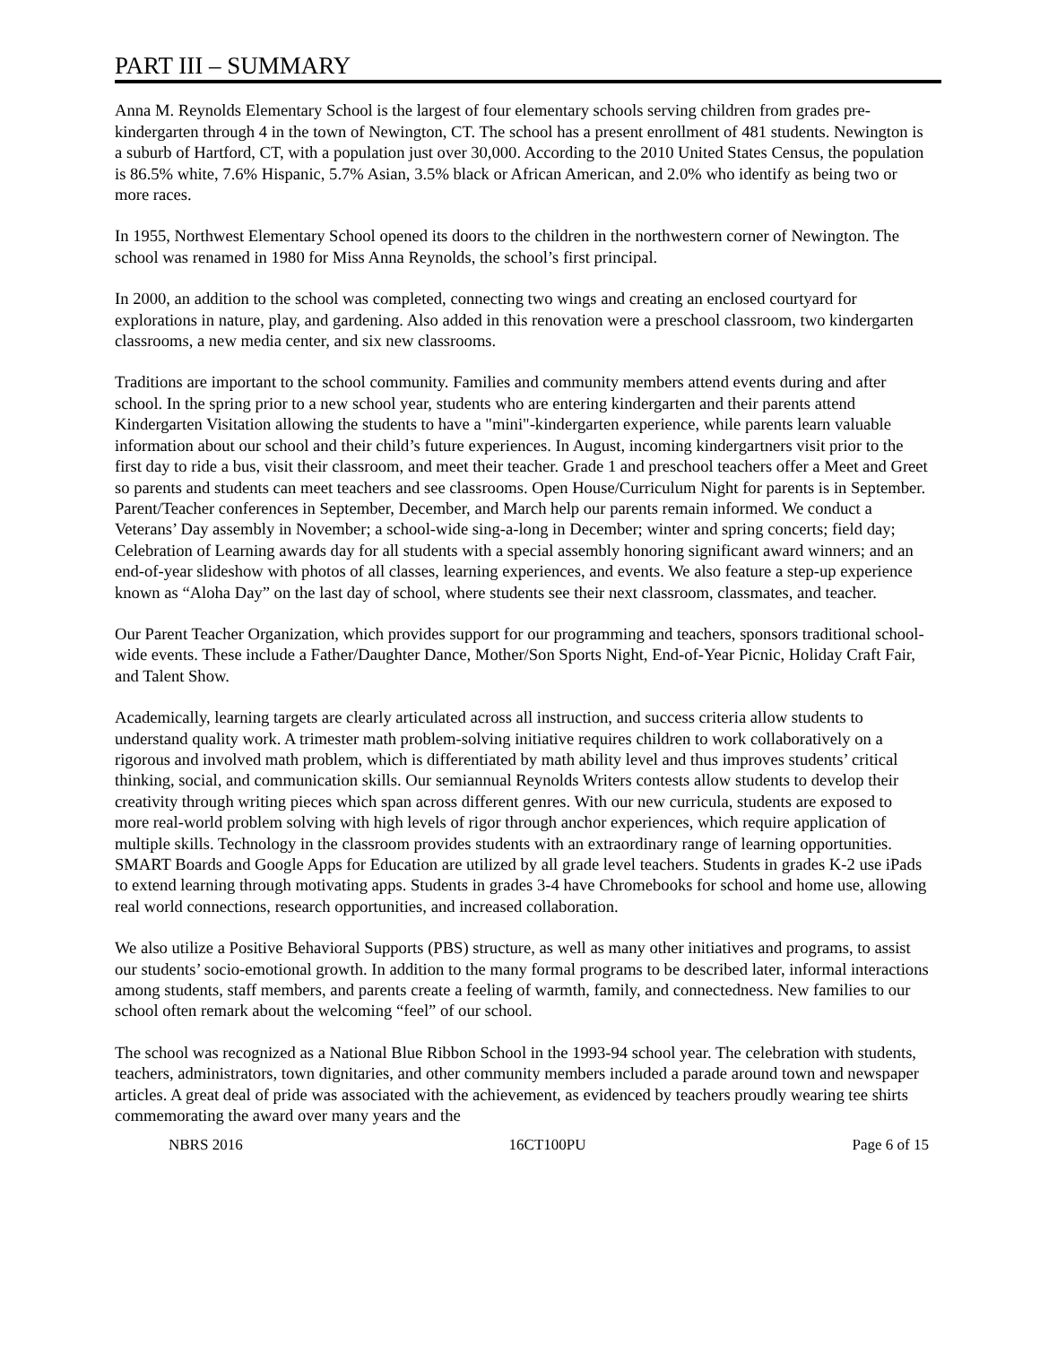PART III – SUMMARY
Anna M. Reynolds Elementary School is the largest of four elementary schools serving children from grades pre-kindergarten through 4 in the town of Newington, CT. The school has a present enrollment of 481 students. Newington is a suburb of Hartford, CT, with a population just over 30,000. According to the 2010 United States Census, the population is 86.5% white, 7.6% Hispanic, 5.7% Asian, 3.5% black or African American, and 2.0% who identify as being two or more races.
In 1955, Northwest Elementary School opened its doors to the children in the northwestern corner of Newington. The school was renamed in 1980 for Miss Anna Reynolds, the school’s first principal.
In 2000, an addition to the school was completed, connecting two wings and creating an enclosed courtyard for explorations in nature, play, and gardening. Also added in this renovation were a preschool classroom, two kindergarten classrooms, a new media center, and six new classrooms.
Traditions are important to the school community. Families and community members attend events during and after school. In the spring prior to a new school year, students who are entering kindergarten and their parents attend Kindergarten Visitation allowing the students to have a "mini"-kindergarten experience, while parents learn valuable information about our school and their child’s future experiences. In August, incoming kindergartners visit prior to the first day to ride a bus, visit their classroom, and meet their teacher. Grade 1 and preschool teachers offer a Meet and Greet so parents and students can meet teachers and see classrooms. Open House/Curriculum Night for parents is in September. Parent/Teacher conferences in September, December, and March help our parents remain informed. We conduct a Veterans’ Day assembly in November; a school-wide sing-a-long in December; winter and spring concerts; field day; Celebration of Learning awards day for all students with a special assembly honoring significant award winners; and an end-of-year slideshow with photos of all classes, learning experiences, and events. We also feature a step-up experience known as “Aloha Day” on the last day of school, where students see their next classroom, classmates, and teacher.
Our Parent Teacher Organization, which provides support for our programming and teachers, sponsors traditional school-wide events. These include a Father/Daughter Dance, Mother/Son Sports Night, End-of-Year Picnic, Holiday Craft Fair, and Talent Show.
Academically, learning targets are clearly articulated across all instruction, and success criteria allow students to understand quality work. A trimester math problem-solving initiative requires children to work collaboratively on a rigorous and involved math problem, which is differentiated by math ability level and thus improves students’ critical thinking, social, and communication skills. Our semiannual Reynolds Writers contests allow students to develop their creativity through writing pieces which span across different genres. With our new curricula, students are exposed to more real-world problem solving with high levels of rigor through anchor experiences, which require application of multiple skills. Technology in the classroom provides students with an extraordinary range of learning opportunities. SMART Boards and Google Apps for Education are utilized by all grade level teachers. Students in grades K-2 use iPads to extend learning through motivating apps. Students in grades 3-4 have Chromebooks for school and home use, allowing real world connections, research opportunities, and increased collaboration.
We also utilize a Positive Behavioral Supports (PBS) structure, as well as many other initiatives and programs, to assist our students’ socio-emotional growth. In addition to the many formal programs to be described later, informal interactions among students, staff members, and parents create a feeling of warmth, family, and connectedness. New families to our school often remark about the welcoming “feel” of our school.
The school was recognized as a National Blue Ribbon School in the 1993-94 school year. The celebration with students, teachers, administrators, town dignitaries, and other community members included a parade around town and newspaper articles. A great deal of pride was associated with the achievement, as evidenced by teachers proudly wearing tee shirts commemorating the award over many years and the
NBRS 2016 16CT100PU Page 6 of 15